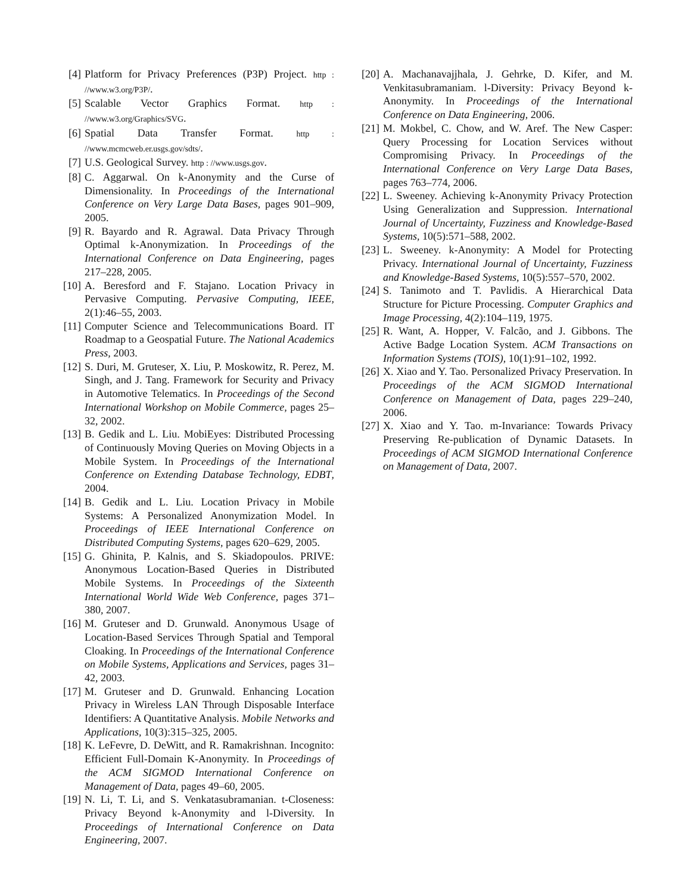[4] Platform for Privacy Preferences (P3P) Project. http : //www.w3.org/P3P/.
[5] Scalable Vector Graphics Format. http : //www.w3.org/Graphics/SVG.
[6] Spatial Data Transfer Format. http : //www.mcmcweb.er.usgs.gov/sdts/.
[7] U.S. Geological Survey. http : //www.usgs.gov.
[8] C. Aggarwal. On k-Anonymity and the Curse of Dimensionality. In Proceedings of the International Conference on Very Large Data Bases, pages 901–909, 2005.
[9] R. Bayardo and R. Agrawal. Data Privacy Through Optimal k-Anonymization. In Proceedings of the International Conference on Data Engineering, pages 217–228, 2005.
[10]
A. Beresford and F. Stajano. Location Privacy in Pervasive Computing. Pervasive Computing, IEEE, 2(1):46–55, 2003.
[11]
Computer Science and Telecommunications Board. IT Roadmap to a Geospatial Future. The National Academics Press, 2003.
[12]
S. Duri, M. Gruteser, X. Liu, P. Moskowitz, R. Perez, M. Singh, and J. Tang. Framework for Security and Privacy in Automotive Telematics. In Proceedings of the Second International Workshop on Mobile Commerce, pages 25–32, 2002.
[13]
B. Gedik and L. Liu. MobiEyes: Distributed Processing of Continuously Moving Queries on Moving Objects in a Mobile System. In Proceedings of the International Conference on Extending Database Technology, EDBT, 2004.
[14]
B. Gedik and L. Liu. Location Privacy in Mobile Systems: A Personalized Anonymization Model. In Proceedings of IEEE International Conference on Distributed Computing Systems, pages 620–629, 2005.
[15]
G. Ghinita, P. Kalnis, and S. Skiadopoulos. PRIVE: Anonymous Location-Based Queries in Distributed Mobile Systems. In Proceedings of the Sixteenth International World Wide Web Conference, pages 371–380, 2007.
[16]
M. Gruteser and D. Grunwald. Anonymous Usage of Location-Based Services Through Spatial and Temporal Cloaking. In Proceedings of the International Conference on Mobile Systems, Applications and Services, pages 31–42, 2003.
[17]
M. Gruteser and D. Grunwald. Enhancing Location Privacy in Wireless LAN Through Disposable Interface Identifiers: A Quantitative Analysis. Mobile Networks and Applications, 10(3):315–325, 2005.
[18]
K. LeFevre, D. DeWitt, and R. Ramakrishnan. Incognito: Efficient Full-Domain K-Anonymity. In Proceedings of the ACM SIGMOD International Conference on Management of Data, pages 49–60, 2005.
[19]
N. Li, T. Li, and S. Venkatasubramanian. t-Closeness: Privacy Beyond k-Anonymity and l-Diversity. In Proceedings of International Conference on Data Engineering, 2007.
[20]
A. Machanavajjhala, J. Gehrke, D. Kifer, and M. Venkitasubramaniam. l-Diversity: Privacy Beyond k-Anonymity. In Proceedings of the International Conference on Data Engineering, 2006.
[21]
M. Mokbel, C. Chow, and W. Aref. The New Casper: Query Processing for Location Services without Compromising Privacy. In Proceedings of the International Conference on Very Large Data Bases, pages 763–774, 2006.
[22]
L. Sweeney. Achieving k-Anonymity Privacy Protection Using Generalization and Suppression. International Journal of Uncertainty, Fuzziness and Knowledge-Based Systems, 10(5):571–588, 2002.
[23]
L. Sweeney. k-Anonymity: A Model for Protecting Privacy. International Journal of Uncertainty, Fuzziness and Knowledge-Based Systems, 10(5):557–570, 2002.
[24]
S. Tanimoto and T. Pavlidis. A Hierarchical Data Structure for Picture Processing. Computer Graphics and Image Processing, 4(2):104–119, 1975.
[25]
R. Want, A. Hopper, V. Falcão, and J. Gibbons. The Active Badge Location System. ACM Transactions on Information Systems (TOIS), 10(1):91–102, 1992.
[26]
X. Xiao and Y. Tao. Personalized Privacy Preservation. In Proceedings of the ACM SIGMOD International Conference on Management of Data, pages 229–240, 2006.
[27]
X. Xiao and Y. Tao. m-Invariance: Towards Privacy Preserving Re-publication of Dynamic Datasets. In Proceedings of ACM SIGMOD International Conference on Management of Data, 2007.